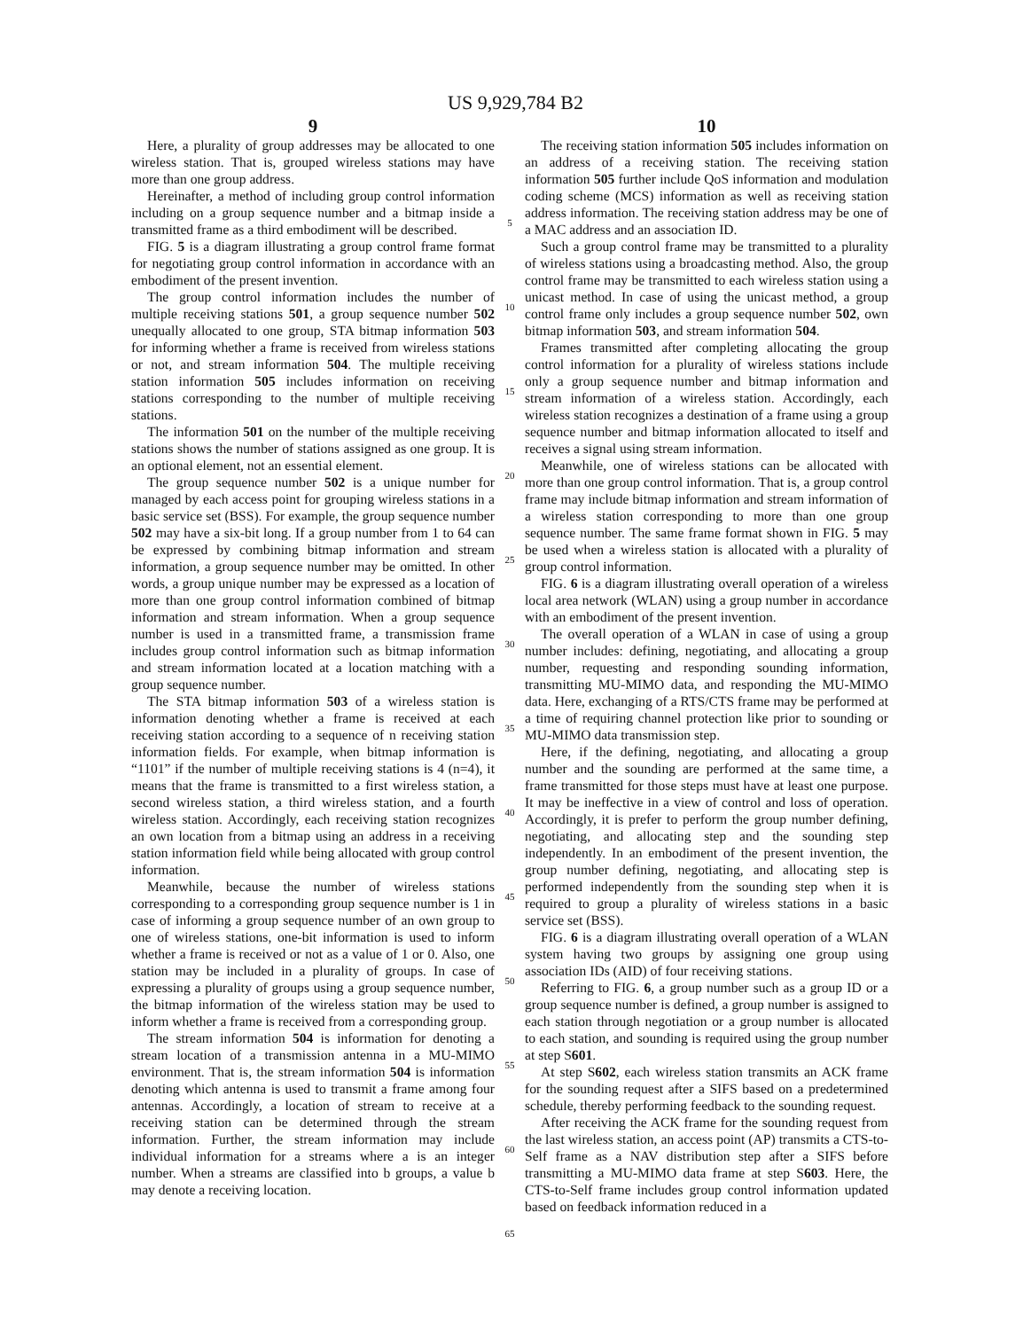US 9,929,784 B2
9
Here, a plurality of group addresses may be allocated to one wireless station. That is, grouped wireless stations may have more than one group address.
Hereinafter, a method of including group control information including on a group sequence number and a bitmap inside a transmitted frame as a third embodiment will be described.
FIG. 5 is a diagram illustrating a group control frame format for negotiating group control information in accordance with an embodiment of the present invention.
The group control information includes the number of multiple receiving stations 501, a group sequence number 502 unequally allocated to one group, STA bitmap information 503 for informing whether a frame is received from wireless stations or not, and stream information 504. The multiple receiving station information 505 includes information on receiving stations corresponding to the number of multiple receiving stations.
The information 501 on the number of the multiple receiving stations shows the number of stations assigned as one group. It is an optional element, not an essential element.
The group sequence number 502 is a unique number for managed by each access point for grouping wireless stations in a basic service set (BSS). For example, the group sequence number 502 may have a six-bit long. If a group number from 1 to 64 can be expressed by combining bitmap information and stream information, a group sequence number may be omitted. In other words, a group unique number may be expressed as a location of more than one group control information combined of bitmap information and stream information. When a group sequence number is used in a transmitted frame, a transmission frame includes group control information such as bitmap information and stream information located at a location matching with a group sequence number.
The STA bitmap information 503 of a wireless station is information denoting whether a frame is received at each receiving station according to a sequence of n receiving station information fields. For example, when bitmap information is “1101” if the number of multiple receiving stations is 4 (n=4), it means that the frame is transmitted to a first wireless station, a second wireless station, a third wireless station, and a fourth wireless station. Accordingly, each receiving station recognizes an own location from a bitmap using an address in a receiving station information field while being allocated with group control information.
Meanwhile, because the number of wireless stations corresponding to a corresponding group sequence number is 1 in case of informing a group sequence number of an own group to one of wireless stations, one-bit information is used to inform whether a frame is received or not as a value of 1 or 0. Also, one station may be included in a plurality of groups. In case of expressing a plurality of groups using a group sequence number, the bitmap information of the wireless station may be used to inform whether a frame is received from a corresponding group.
The stream information 504 is information for denoting a stream location of a transmission antenna in a MU-MIMO environment. That is, the stream information 504 is information denoting which antenna is used to transmit a frame among four antennas. Accordingly, a location of stream to receive at a receiving station can be determined through the stream information. Further, the stream information may include individual information for a streams where a is an integer number. When a streams are classified into b groups, a value b may denote a receiving location.
5
10
15
20
25
30
35
40
45
50
55
60
65
10
The receiving station information 505 includes information on an address of a receiving station. The receiving station information 505 further include QoS information and modulation coding scheme (MCS) information as well as receiving station address information. The receiving station address may be one of a MAC address and an association ID.
Such a group control frame may be transmitted to a plurality of wireless stations using a broadcasting method. Also, the group control frame may be transmitted to each wireless station using a unicast method. In case of using the unicast method, a group control frame only includes a group sequence number 502, own bitmap information 503, and stream information 504.
Frames transmitted after completing allocating the group control information for a plurality of wireless stations include only a group sequence number and bitmap information and stream information of a wireless station. Accordingly, each wireless station recognizes a destination of a frame using a group sequence number and bitmap information allocated to itself and receives a signal using stream information.
Meanwhile, one of wireless stations can be allocated with more than one group control information. That is, a group control frame may include bitmap information and stream information of a wireless station corresponding to more than one group sequence number. The same frame format shown in FIG. 5 may be used when a wireless station is allocated with a plurality of group control information.
FIG. 6 is a diagram illustrating overall operation of a wireless local area network (WLAN) using a group number in accordance with an embodiment of the present invention.
The overall operation of a WLAN in case of using a group number includes: defining, negotiating, and allocating a group number, requesting and responding sounding information, transmitting MU-MIMO data, and responding the MU-MIMO data. Here, exchanging of a RTS/CTS frame may be performed at a time of requiring channel protection like prior to sounding or MU-MIMO data transmission step.
Here, if the defining, negotiating, and allocating a group number and the sounding are performed at the same time, a frame transmitted for those steps must have at least one purpose. It may be ineffective in a view of control and loss of operation. Accordingly, it is prefer to perform the group number defining, negotiating, and allocating step and the sounding step independently. In an embodiment of the present invention, the group number defining, negotiating, and allocating step is performed independently from the sounding step when it is required to group a plurality of wireless stations in a basic service set (BSS).
FIG. 6 is a diagram illustrating overall operation of a WLAN system having two groups by assigning one group using association IDs (AID) of four receiving stations.
Referring to FIG. 6, a group number such as a group ID or a group sequence number is defined, a group number is assigned to each station through negotiation or a group number is allocated to each station, and sounding is required using the group number at step S601.
At step S602, each wireless station transmits an ACK frame for the sounding request after a SIFS based on a predetermined schedule, thereby performing feedback to the sounding request.
After receiving the ACK frame for the sounding request from the last wireless station, an access point (AP) transmits a CTS-to-Self frame as a NAV distribution step after a SIFS before transmitting a MU-MIMO data frame at step S603. Here, the CTS-to-Self frame includes group control information updated based on feedback information reduced in a